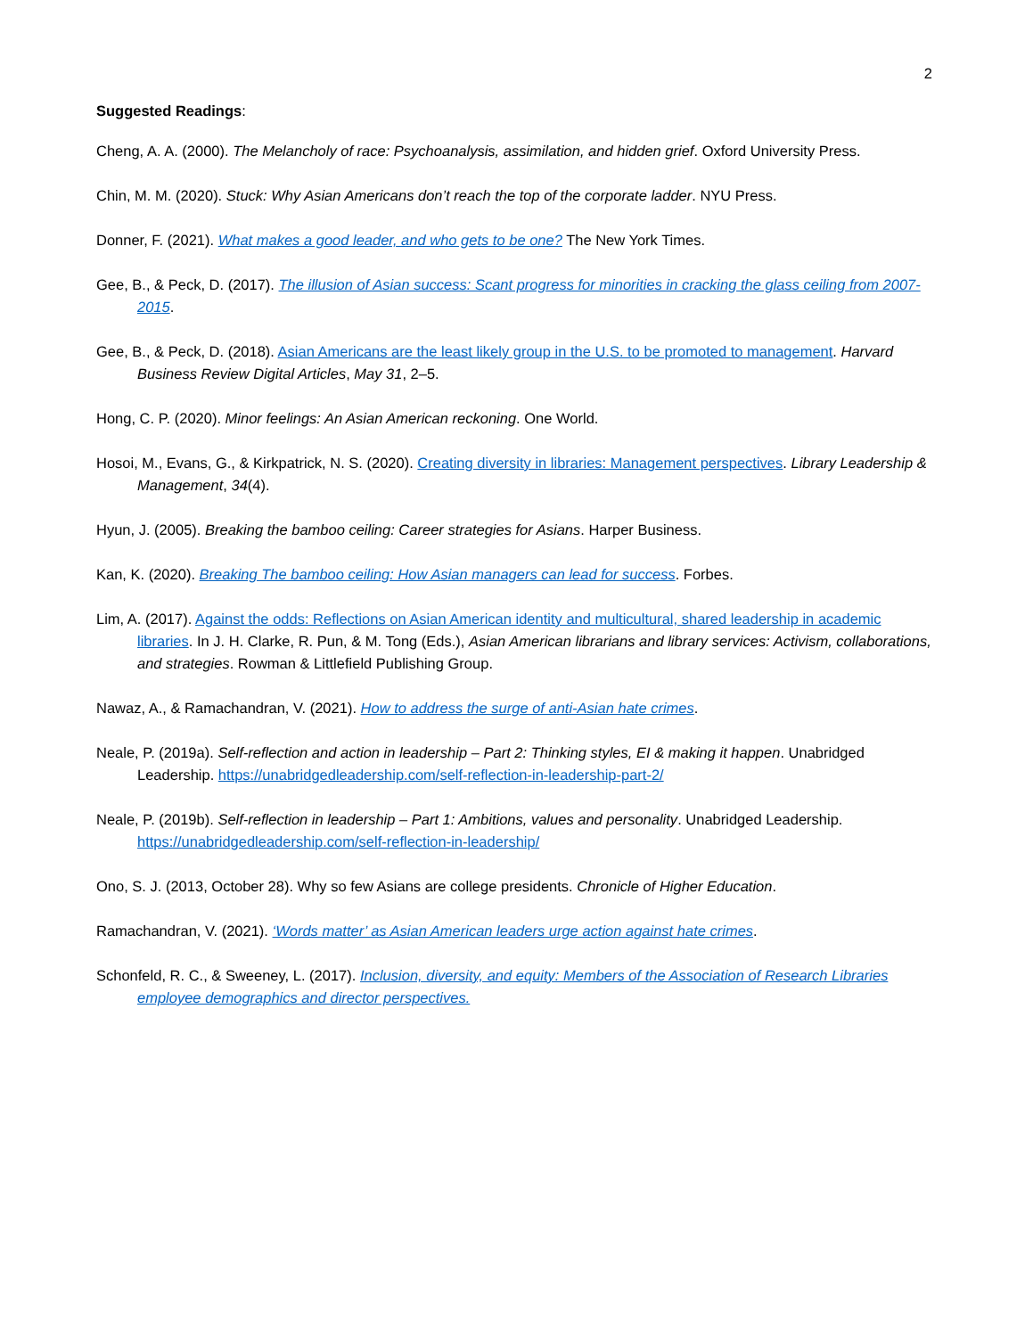2
Suggested Readings:
Cheng, A. A. (2000). The Melancholy of race: Psychoanalysis, assimilation, and hidden grief. Oxford University Press.
Chin, M. M. (2020). Stuck: Why Asian Americans don’t reach the top of the corporate ladder. NYU Press.
Donner, F. (2021). What makes a good leader, and who gets to be one? The New York Times.
Gee, B., & Peck, D. (2017). The illusion of Asian success: Scant progress for minorities in cracking the glass ceiling from 2007-2015.
Gee, B., & Peck, D. (2018). Asian Americans are the least likely group in the U.S. to be promoted to management. Harvard Business Review Digital Articles, May 31, 2–5.
Hong, C. P. (2020). Minor feelings: An Asian American reckoning. One World.
Hosoi, M., Evans, G., & Kirkpatrick, N. S. (2020). Creating diversity in libraries: Management perspectives. Library Leadership & Management, 34(4).
Hyun, J. (2005). Breaking the bamboo ceiling: Career strategies for Asians. Harper Business.
Kan, K. (2020). Breaking The bamboo ceiling: How Asian managers can lead for success. Forbes.
Lim, A. (2017). Against the odds: Reflections on Asian American identity and multicultural, shared leadership in academic libraries. In J. H. Clarke, R. Pun, & M. Tong (Eds.), Asian American librarians and library services: Activism, collaborations, and strategies. Rowman & Littlefield Publishing Group.
Nawaz, A., & Ramachandran, V. (2021). How to address the surge of anti-Asian hate crimes.
Neale, P. (2019a). Self-reflection and action in leadership – Part 2: Thinking styles, EI & making it happen. Unabridged Leadership. https://unabridgedleadership.com/self-reflection-in-leadership-part-2/
Neale, P. (2019b). Self-reflection in leadership – Part 1: Ambitions, values and personality. Unabridged Leadership. https://unabridgedleadership.com/self-reflection-in-leadership/
Ono, S. J. (2013, October 28). Why so few Asians are college presidents. Chronicle of Higher Education.
Ramachandran, V. (2021). ‘Words matter’ as Asian American leaders urge action against hate crimes.
Schonfeld, R. C., & Sweeney, L. (2017). Inclusion, diversity, and equity: Members of the Association of Research Libraries employee demographics and director perspectives.